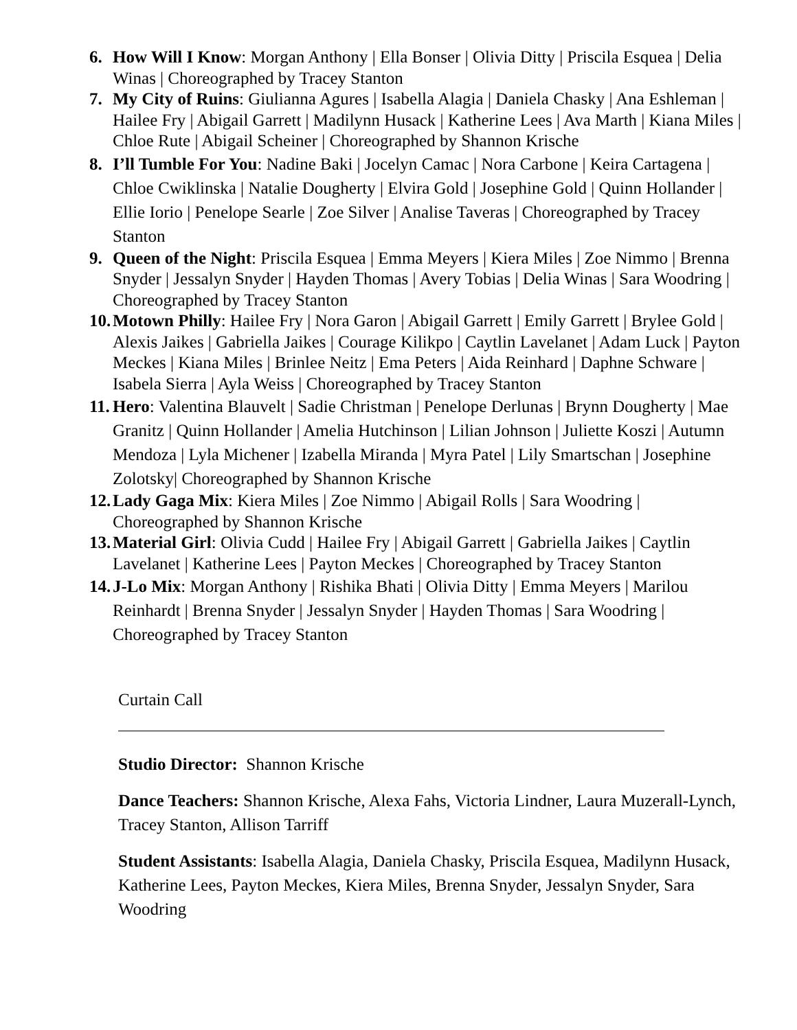6. How Will I Know: Morgan Anthony | Ella Bonser | Olivia Ditty | Priscila Esquea | Delia Winas | Choreographed by Tracey Stanton
7. My City of Ruins: Giulianna Agures | Isabella Alagia | Daniela Chasky | Ana Eshleman | Hailee Fry | Abigail Garrett | Madilynn Husack | Katherine Lees | Ava Marth | Kiana Miles | Chloe Rute | Abigail Scheiner | Choreographed by Shannon Krische
8. I’ll Tumble For You: Nadine Baki | Jocelyn Camac | Nora Carbone | Keira Cartagena | Chloe Cwiklinska | Natalie Dougherty | Elvira Gold | Josephine Gold | Quinn Hollander | Ellie Iorio | Penelope Searle | Zoe Silver | Analise Taveras | Choreographed by Tracey Stanton
9. Queen of the Night: Priscila Esquea | Emma Meyers | Kiera Miles | Zoe Nimmo | Brenna Snyder | Jessalyn Snyder | Hayden Thomas | Avery Tobias | Delia Winas | Sara Woodring | Choreographed by Tracey Stanton
10.
Motown Philly: Hailee Fry | Nora Garon | Abigail Garrett | Emily Garrett | Brylee Gold | Alexis Jaikes | Gabriella Jaikes | Courage Kilikpo | Caytlin Lavelanet | Adam Luck | Payton Meckes | Kiana Miles | Brinlee Neitz | Ema Peters | Aida Reinhard | Daphne Schware | Isabela Sierra | Ayla Weiss | Choreographed by Tracey Stanton
11.
Hero: Valentina Blauvelt | Sadie Christman | Penelope Derlunas | Brynn Dougherty | Mae Granitz | Quinn Hollander | Amelia Hutchinson | Lilian Johnson | Juliette Koszi | Autumn Mendoza | Lyla Michener | Izabella Miranda | Myra Patel | Lily Smartschan | Josephine Zolotsky| Choreographed by Shannon Krische
12.
Lady Gaga Mix: Kiera Miles | Zoe Nimmo | Abigail Rolls | Sara Woodring | Choreographed by Shannon Krische
13.
Material Girl: Olivia Cudd | Hailee Fry | Abigail Garrett | Gabriella Jaikes | Caytlin Lavelanet | Katherine Lees | Payton Meckes | Choreographed by Tracey Stanton
14.
J-Lo Mix: Morgan Anthony | Rishika Bhati | Olivia Ditty | Emma Meyers | Marilou Reinhardt | Brenna Snyder | Jessalyn Snyder | Hayden Thomas | Sara Woodring | Choreographed by Tracey Stanton
Curtain Call
Studio Director: Shannon Krische
Dance Teachers: Shannon Krische, Alexa Fahs, Victoria Lindner, Laura Muzerall-Lynch, Tracey Stanton, Allison Tarriff
Student Assistants: Isabella Alagia, Daniela Chasky, Priscila Esquea, Madilynn Husack, Katherine Lees, Payton Meckes, Kiera Miles, Brenna Snyder, Jessalyn Snyder, Sara Woodring